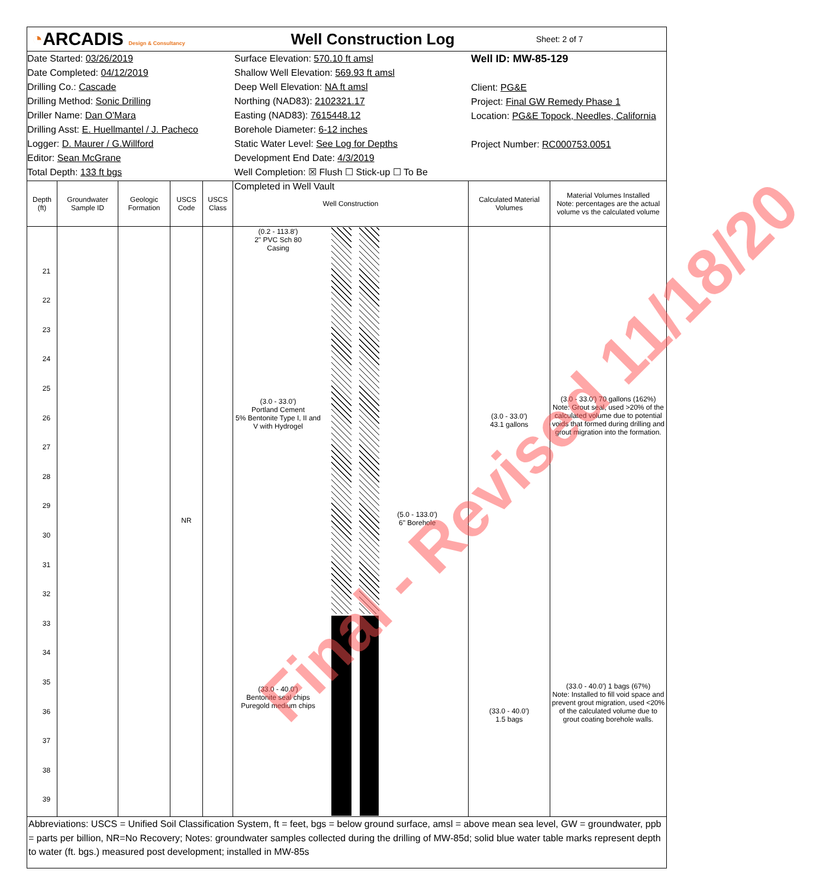◔ARCADIS Design & Consultancy
Well Construction Log
Sheet: 2 of 7
Date Started: 03/26/2019
Date Completed: 04/12/2019
Drilling Co.: Cascade
Drilling Method: Sonic Drilling
Driller Name: Dan O'Mara
Drilling Asst: E. Huellmantel / J. Pacheco
Logger: D. Maurer / G.Willford
Editor: Sean McGrane
Total Depth: 133 ft bgs
Surface Elevation: 570.10 ft amsl
Shallow Well Elevation: 569.93 ft amsl
Deep Well Elevation: NA ft amsl
Northing (NAD83): 2102321.17
Easting (NAD83): 7615448.12
Borehole Diameter: 6-12 inches
Static Water Level: See Log for Depths
Development End Date: 4/3/2019
Well Completion: ☒ Flush ☐ Stick-up ☐ To Be Completed in Well Vault
Well ID: MW-85-129
Client: PG&E
Project: Final GW Remedy Phase 1
Location: PG&E Topock, Needles, California
Project Number: RC000753.0051
| Depth (ft) | Groundwater Sample ID | Geologic Formation | USCS Code | USCS Class | Well Construction | Calculated Material Volumes | Material Volumes Installed Note: percentages are the actual volume vs the calculated volume |
| --- | --- | --- | --- | --- | --- | --- | --- |
| 21 22 23 24 25 26 27 28 29 30 31 32 33 34 35 36 37 38 39 | | | NR | | (0.2 - 113.8') 2" PVC Sch 80 Casing (3.0 - 33.0') Portland Cement 5% Bentonite Type I, II and V with Hydrogel (33.0 - 40.0') Bentonite seal chips Puregold medium chips (5.0 - 133.0') 6" Borehole | (3.0 - 33.0') 43.1 gallons (33.0 - 40.0') 1.5 bags | (3.0 - 33.0') 70 gallons (162%) Note: Grout seal, used >20% of the calculated volume due to potential voids that formed during drilling and grout migration into the formation. (33.0 - 40.0') 1 bags (67%) Note: Installed to fill void space and prevent grout migration, used <20% of the calculated volume due to grout coating borehole walls. |
Abbreviations: USCS = Unified Soil Classification System, ft = feet, bgs = below ground surface, amsl = above mean sea level, GW = groundwater, ppb = parts per billion, NR=No Recovery; Notes: groundwater samples collected during the drilling of MW-85d; solid blue water table marks represent depth to water (ft. bgs.) measured post development; installed in MW-85s
Final - Revised 11/18/20